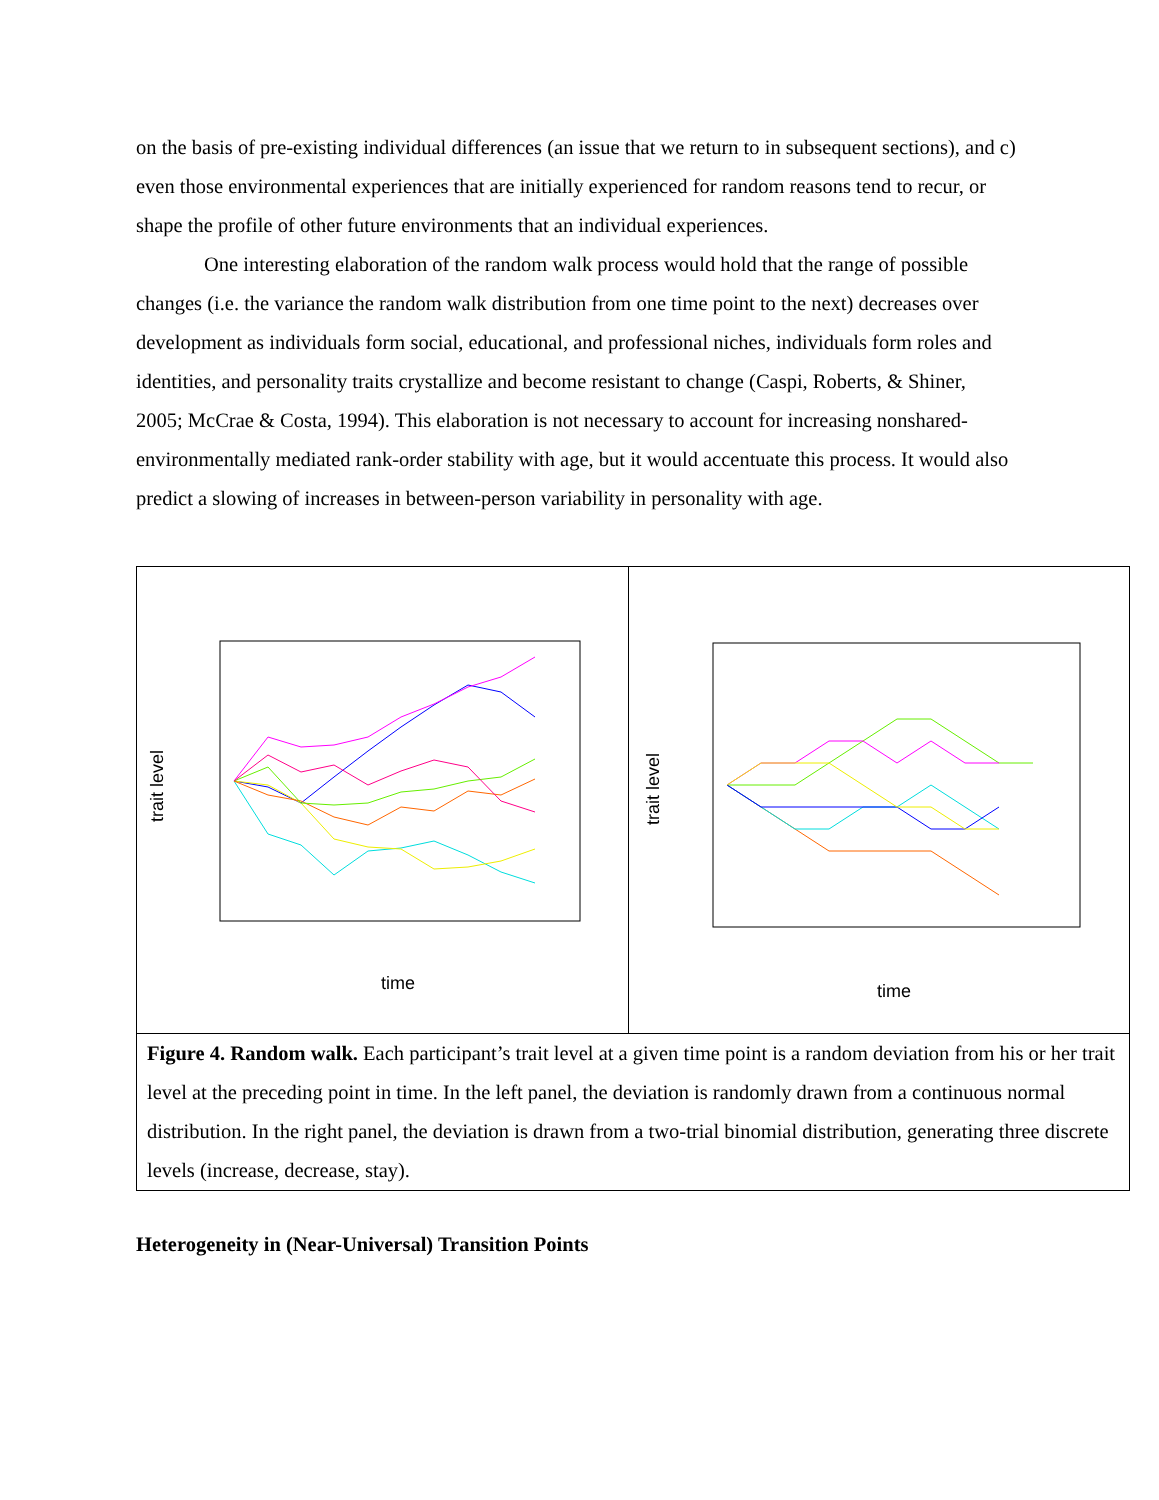on the basis of pre-existing individual differences (an issue that we return to in subsequent sections), and c) even those environmental experiences that are initially experienced for random reasons tend to recur, or shape the profile of other future environments that an individual experiences.
One interesting elaboration of the random walk process would hold that the range of possible changes (i.e. the variance the random walk distribution from one time point to the next) decreases over development as individuals form social, educational, and professional niches, individuals form roles and identities, and personality traits crystallize and become resistant to change (Caspi, Roberts, & Shiner, 2005; McCrae & Costa, 1994). This elaboration is not necessary to account for increasing nonshared-environmentally mediated rank-order stability with age, but it would accentuate this process. It would also predict a slowing of increases in between-person variability in personality with age.
trait level
time
trait level
time
Figure 4. Random walk. Each participant’s trait level at a given time point is a random deviation from his or her trait level at the preceding point in time. In the left panel, the deviation is randomly drawn from a continuous normal distribution. In the right panel, the deviation is drawn from a two-trial binomial distribution, generating three discrete levels (increase, decrease, stay).
Heterogeneity in (Near-Universal) Transition Points